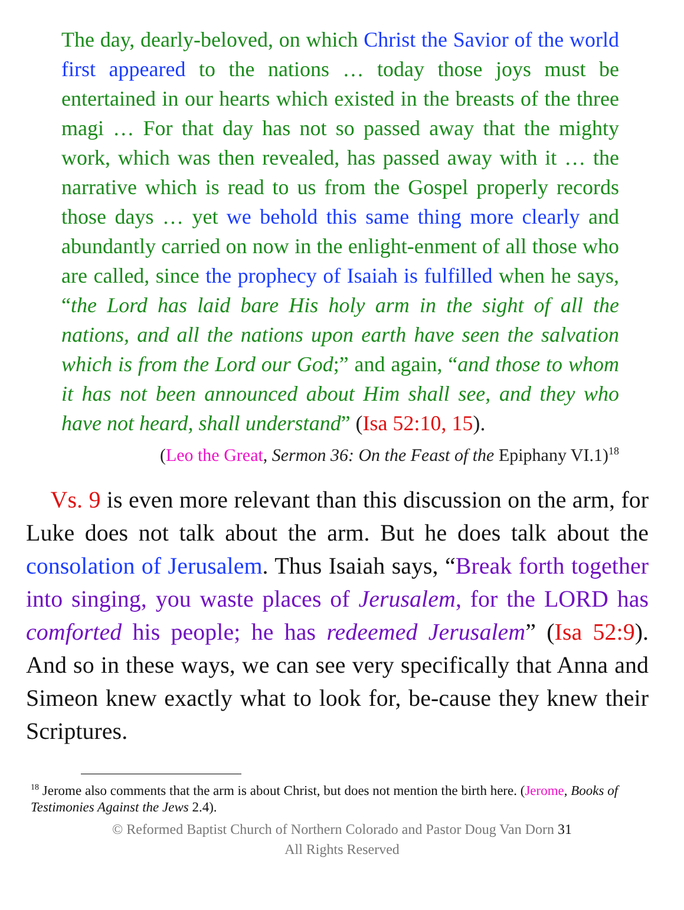The day, dearly-beloved, on which Christ the Savior of the world first appeared to the nations … today those joys must be entertained in our hearts which existed in the breasts of the three magi … For that day has not so passed away that the mighty work, which was then revealed, has passed away with it … the narrative which is read to us from the Gospel properly records those days … yet we behold this same thing more clearly and abundantly carried on now in the enlight-enment of all those who are called, since the prophecy of Isaiah is fulfilled when he says, “the Lord has laid bare His holy arm in the sight of all the nations, and all the nations upon earth have seen the salvation which is from the Lord our God;” and again, “and those to whom it has not been announced about Him shall see, and they who have not heard, shall understand” (Isa 52:10, 15).
(Leo the Great, Sermon 36: On the Feast of the Epiphany VI.1)<sup>18</sup>
Vs. 9 is even more relevant than this discussion on the arm, for Luke does not talk about the arm. But he does talk about the consolation of Jerusalem. Thus Isaiah says, “Break forth together into singing, you waste places of Jerusalem, for the LORD has comforted his people; he has redeemed Jerusalem” (Isa 52:9). And so in these ways, we can see very specifically that Anna and Simeon knew exactly what to look for, be-cause they knew their Scriptures.
<sup>18</sup> Jerome also comments that the arm is about Christ, but does not mention the birth here. (Jerome, Books of Testimonies Against the Jews 2.4).
© Reformed Baptist Church of Northern Colorado and Pastor Doug Van Dorn 31
All Rights Reserved